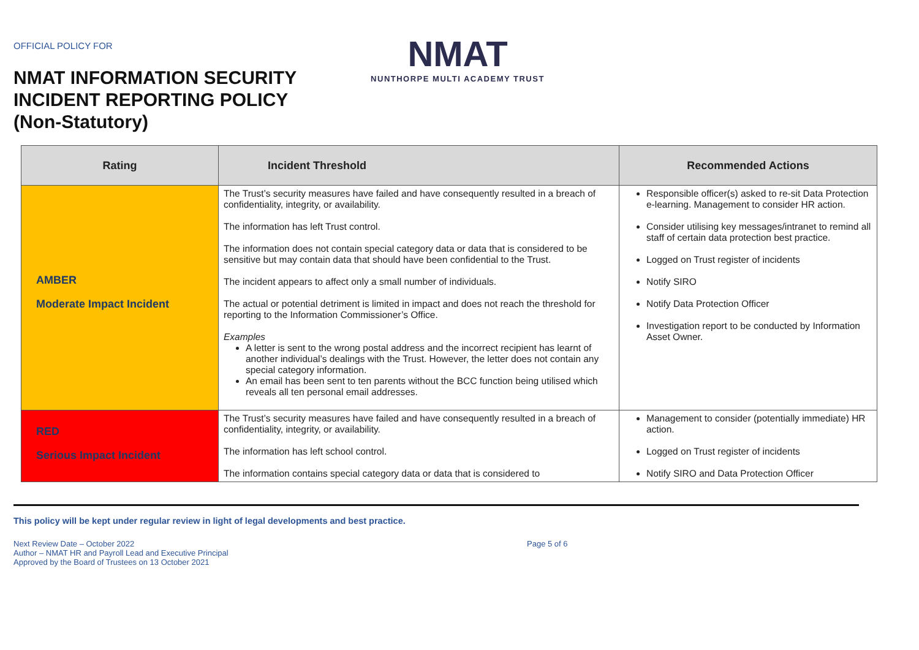OFFICIAL POLICY FOR
NMAT INFORMATION SECURITY
INCIDENT REPORTING POLICY
(Non-Statutory)
NMAT
NUNTHORPE MULTI ACADEMY TRUST
| Rating | Incident Threshold | Recommended Actions |
| --- | --- | --- |
| AMBER Moderate Impact Incident | The Trust’s security measures have failed and have consequently resulted in a breach of confidentiality, integrity, or availability. The information has left Trust control. The information does not contain special category data or data that is considered to be sensitive but may contain data that should have been confidential to the Trust. The incident appears to affect only a small number of individuals. The actual or potential detriment is limited in impact and does not reach the threshold for reporting to the Information Commissioner’s Office. Examples A letter is sent to the wrong postal address and the incorrect recipient has learnt of another individual’s dealings with the Trust. However, the letter does not contain any special category information. An email has been sent to ten parents without the BCC function being utilised which reveals all ten personal email addresses. | Responsible officer(s) asked to re-sit Data Protection e-learning. Management to consider HR action. Consider utilising key messages/intranet to remind all staff of certain data protection best practice. Logged on Trust register of incidents Notify SIRO Notify Data Protection Officer Investigation report to be conducted by Information Asset Owner. |
| RED Serious Impact Incident | The Trust’s security measures have failed and have consequently resulted in a breach of confidentiality, integrity, or availability. The information has left school control. The information contains special category data or data that is considered to | Management to consider (potentially immediate) HR action. Logged on Trust register of incidents Notify SIRO and Data Protection Officer |
This policy will be kept under regular review in light of legal developments and best practice.
Next Review Date – October 2022
Author – NMAT HR and Payroll Lead and Executive Principal
Approved by the Board of Trustees on 13 October 2021
Page 5 of 6